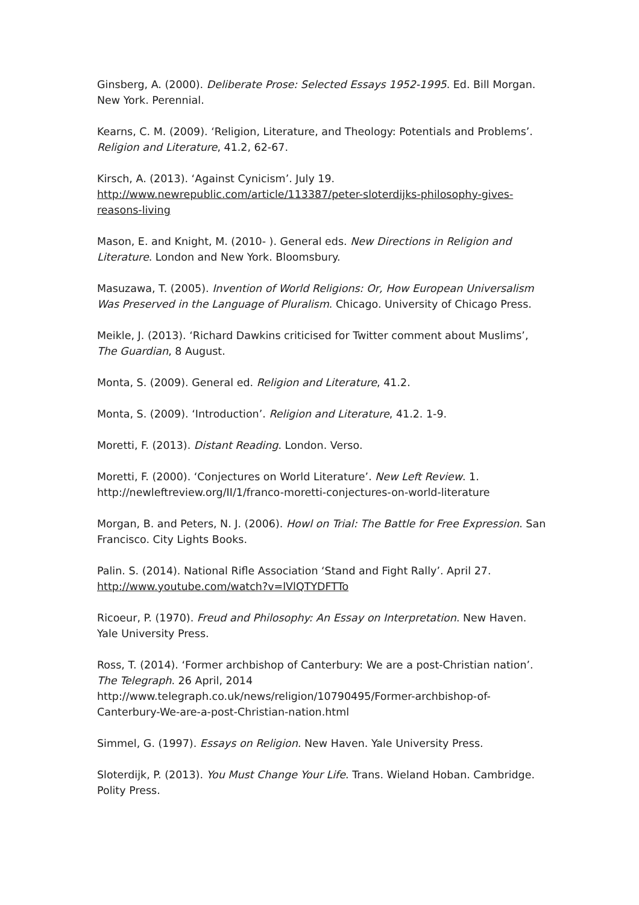Ginsberg, A. (2000). Deliberate Prose: Selected Essays 1952-1995. Ed. Bill Morgan. New York. Perennial.
Kearns, C. M. (2009). ‘Religion, Literature, and Theology: Potentials and Problems’. Religion and Literature, 41.2, 62-67.
Kirsch, A. (2013). ‘Against Cynicism’. July 19. http://www.newrepublic.com/article/113387/peter-sloterdijks-philosophy-gives-reasons-living
Mason, E. and Knight, M. (2010- ). General eds. New Directions in Religion and Literature. London and New York. Bloomsbury.
Masuzawa, T. (2005). Invention of World Religions: Or, How European Universalism Was Preserved in the Language of Pluralism. Chicago. University of Chicago Press.
Meikle, J. (2013). ‘Richard Dawkins criticised for Twitter comment about Muslims’, The Guardian, 8 August.
Monta, S. (2009). General ed. Religion and Literature, 41.2.
Monta, S. (2009). ‘Introduction’. Religion and Literature, 41.2. 1-9.
Moretti, F. (2013). Distant Reading. London. Verso.
Moretti, F. (2000). ‘Conjectures on World Literature’. New Left Review. 1. http://newleftreview.org/II/1/franco-moretti-conjectures-on-world-literature
Morgan, B. and Peters, N. J. (2006). Howl on Trial: The Battle for Free Expression. San Francisco. City Lights Books.
Palin. S. (2014). National Rifle Association ‘Stand and Fight Rally’. April 27. http://www.youtube.com/watch?v=lVlQTYDFTTo
Ricoeur, P. (1970). Freud and Philosophy: An Essay on Interpretation. New Haven. Yale University Press.
Ross, T. (2014). ‘Former archbishop of Canterbury: We are a post-Christian nation’. The Telegraph. 26 April, 2014 http://www.telegraph.co.uk/news/religion/10790495/Former-archbishop-of-Canterbury-We-are-a-post-Christian-nation.html
Simmel, G. (1997). Essays on Religion. New Haven. Yale University Press.
Sloterdijk, P. (2013). You Must Change Your Life. Trans. Wieland Hoban. Cambridge. Polity Press.